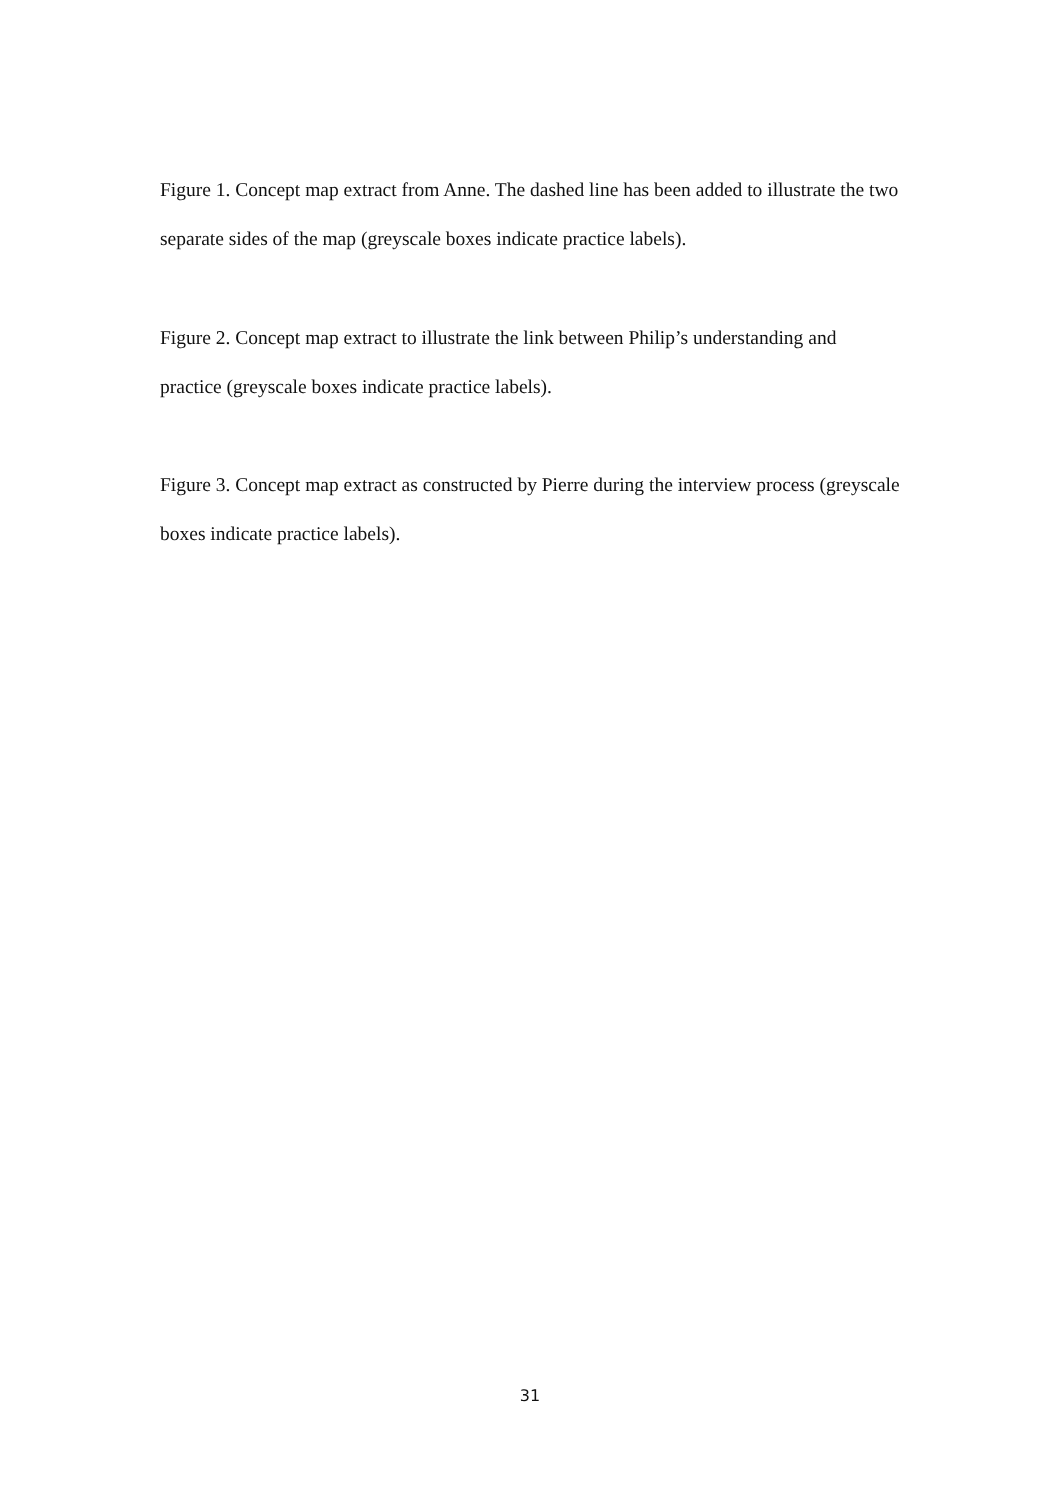Figure 1. Concept map extract from Anne. The dashed line has been added to illustrate the two separate sides of the map (greyscale boxes indicate practice labels).
Figure 2. Concept map extract to illustrate the link between Philip’s understanding and practice (greyscale boxes indicate practice labels).
Figure 3. Concept map extract as constructed by Pierre during the interview process (greyscale boxes indicate practice labels).
31